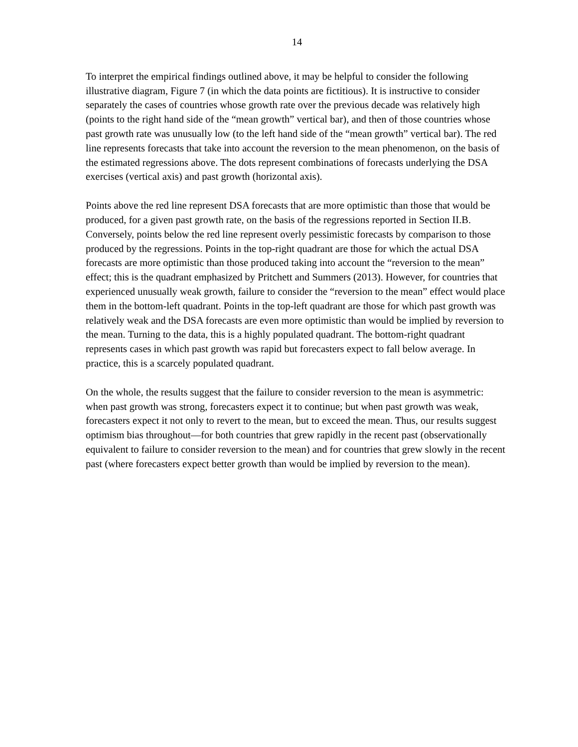14
To interpret the empirical findings outlined above, it may be helpful to consider the following illustrative diagram, Figure 7 (in which the data points are fictitious). It is instructive to consider separately the cases of countries whose growth rate over the previous decade was relatively high (points to the right hand side of the “mean growth” vertical bar), and then of those countries whose past growth rate was unusually low (to the left hand side of the “mean growth” vertical bar). The red line represents forecasts that take into account the reversion to the mean phenomenon, on the basis of the estimated regressions above. The dots represent combinations of forecasts underlying the DSA exercises (vertical axis) and past growth (horizontal axis).
Points above the red line represent DSA forecasts that are more optimistic than those that would be produced, for a given past growth rate, on the basis of the regressions reported in Section II.B. Conversely, points below the red line represent overly pessimistic forecasts by comparison to those produced by the regressions. Points in the top-right quadrant are those for which the actual DSA forecasts are more optimistic than those produced taking into account the “reversion to the mean” effect; this is the quadrant emphasized by Pritchett and Summers (2013). However, for countries that experienced unusually weak growth, failure to consider the “reversion to the mean” effect would place them in the bottom-left quadrant. Points in the top-left quadrant are those for which past growth was relatively weak and the DSA forecasts are even more optimistic than would be implied by reversion to the mean. Turning to the data, this is a highly populated quadrant. The bottom-right quadrant represents cases in which past growth was rapid but forecasters expect to fall below average. In practice, this is a scarcely populated quadrant.
On the whole, the results suggest that the failure to consider reversion to the mean is asymmetric: when past growth was strong, forecasters expect it to continue; but when past growth was weak, forecasters expect it not only to revert to the mean, but to exceed the mean. Thus, our results suggest optimism bias throughout—for both countries that grew rapidly in the recent past (observationally equivalent to failure to consider reversion to the mean) and for countries that grew slowly in the recent past (where forecasters expect better growth than would be implied by reversion to the mean).